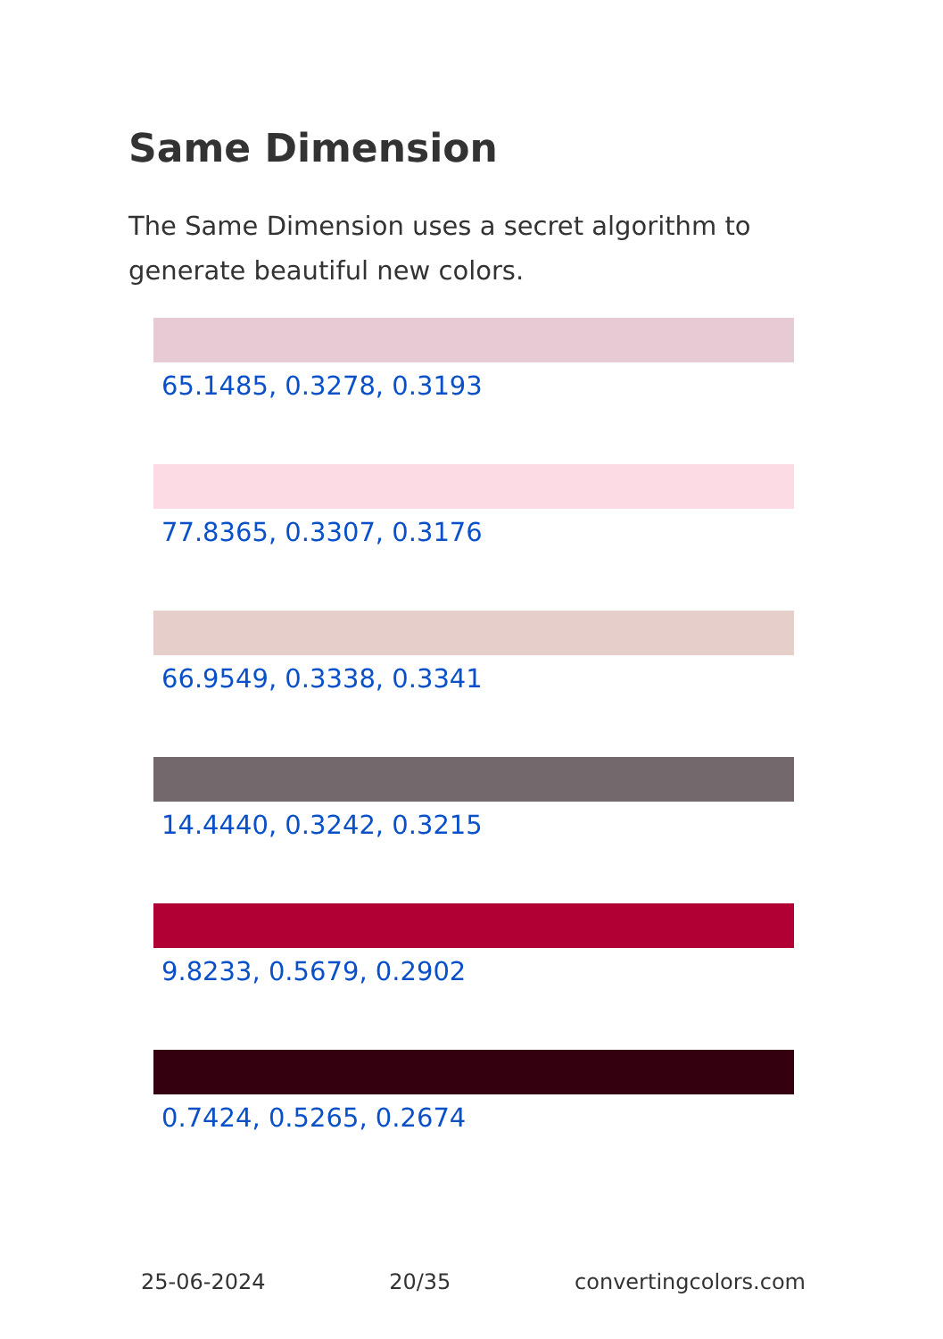Same Dimension
The Same Dimension uses a secret algorithm to generate beautiful new colors.
65.1485, 0.3278, 0.3193
77.8365, 0.3307, 0.3176
66.9549, 0.3338, 0.3341
14.4440, 0.3242, 0.3215
9.8233, 0.5679, 0.2902
0.7424, 0.5265, 0.2674
25-06-2024 20/35 convertingcolors.com